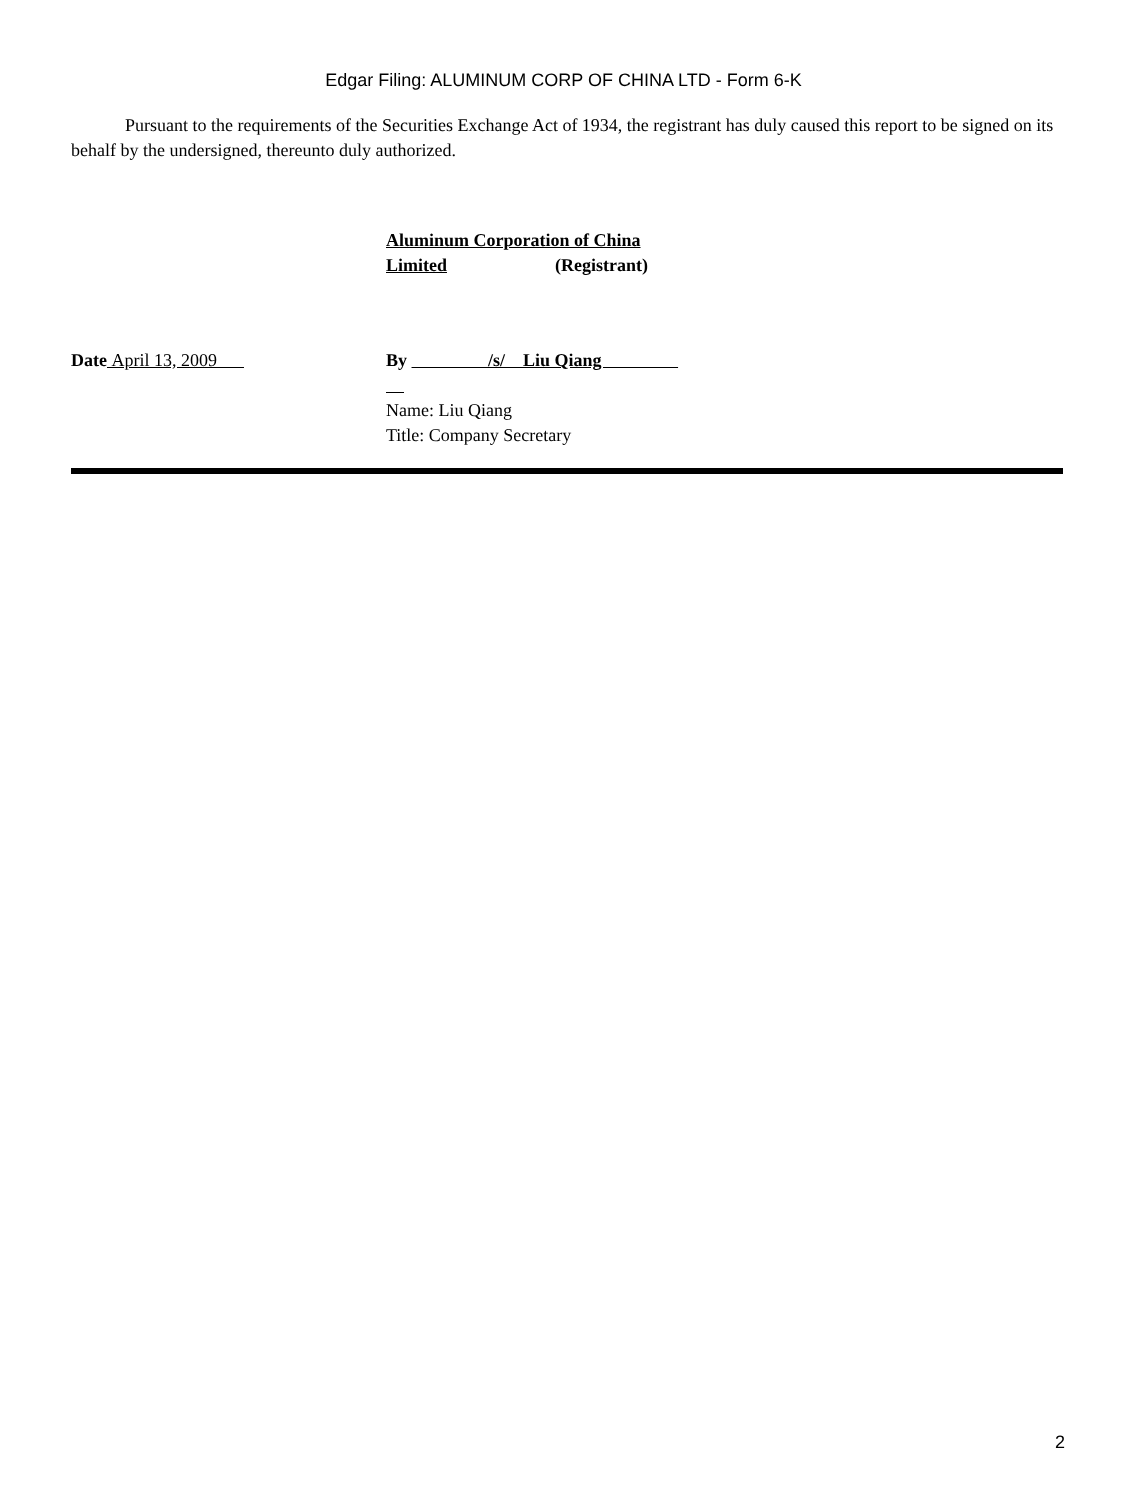Edgar Filing: ALUMINUM CORP OF CHINA LTD - Form 6-K
Pursuant to the requirements of the Securities Exchange Act of 1934, the registrant has duly caused this report to be signed on its behalf by the undersigned, thereunto duly authorized.
Aluminum Corporation of China
Limited (Registrant)
Date April 13, 2009 By /s/ Liu Qiang
Name: Liu Qiang
Title: Company Secretary
2